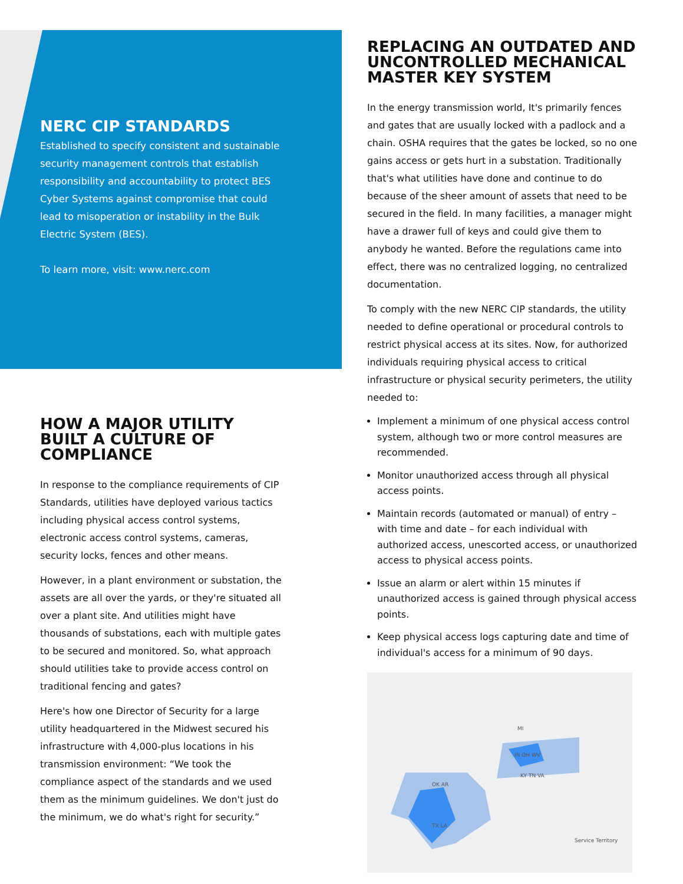NERC CIP STANDARDS
Established to specify consistent and sustainable security management controls that establish responsibility and accountability to protect BES Cyber Systems against compromise that could lead to misoperation or instability in the Bulk Electric System (BES).
To learn more, visit: www.nerc.com
HOW A MAJOR UTILITY BUILT A CULTURE OF COMPLIANCE
In response to the compliance requirements of CIP Standards, utilities have deployed various tactics including physical access control systems, electronic access control systems, cameras, security locks, fences and other means.
However, in a plant environment or substation, the assets are all over the yards, or they're situated all over a plant site. And utilities might have thousands of substations, each with multiple gates to be secured and monitored. So, what approach should utilities take to provide access control on traditional fencing and gates?
Here's how one Director of Security for a large utility headquartered in the Midwest secured his infrastructure with 4,000-plus locations in his transmission environment: “We took the compliance aspect of the standards and we used them as the minimum guidelines. We don't just do the minimum, we do what's right for security.”
REPLACING AN OUTDATED AND UNCONTROLLED MECHANICAL MASTER KEY SYSTEM
In the energy transmission world, It's primarily fences and gates that are usually locked with a padlock and a chain. OSHA requires that the gates be locked, so no one gains access or gets hurt in a substation. Traditionally that's what utilities have done and continue to do because of the sheer amount of assets that need to be secured in the field. In many facilities, a manager might have a drawer full of keys and could give them to anybody he wanted. Before the regulations came into effect, there was no centralized logging, no centralized documentation.
To comply with the new NERC CIP standards, the utility needed to define operational or procedural controls to restrict physical access at its sites. Now, for authorized individuals requiring physical access to critical infrastructure or physical security perimeters, the utility needed to:
Implement a minimum of one physical access control system, although two or more control measures are recommended.
Monitor unauthorized access through all physical access points.
Maintain records (automated or manual) of entry – with time and date – for each individual with authorized access, unescorted access, or unauthorized access to physical access points.
Issue an alarm or alert within 15 minutes if unauthorized access is gained through physical access points.
Keep physical access logs capturing date and time of individual's access for a minimum of 90 days.
MI
IN OH WV
KY TN VA
OK AR
TX LA
Service Territory